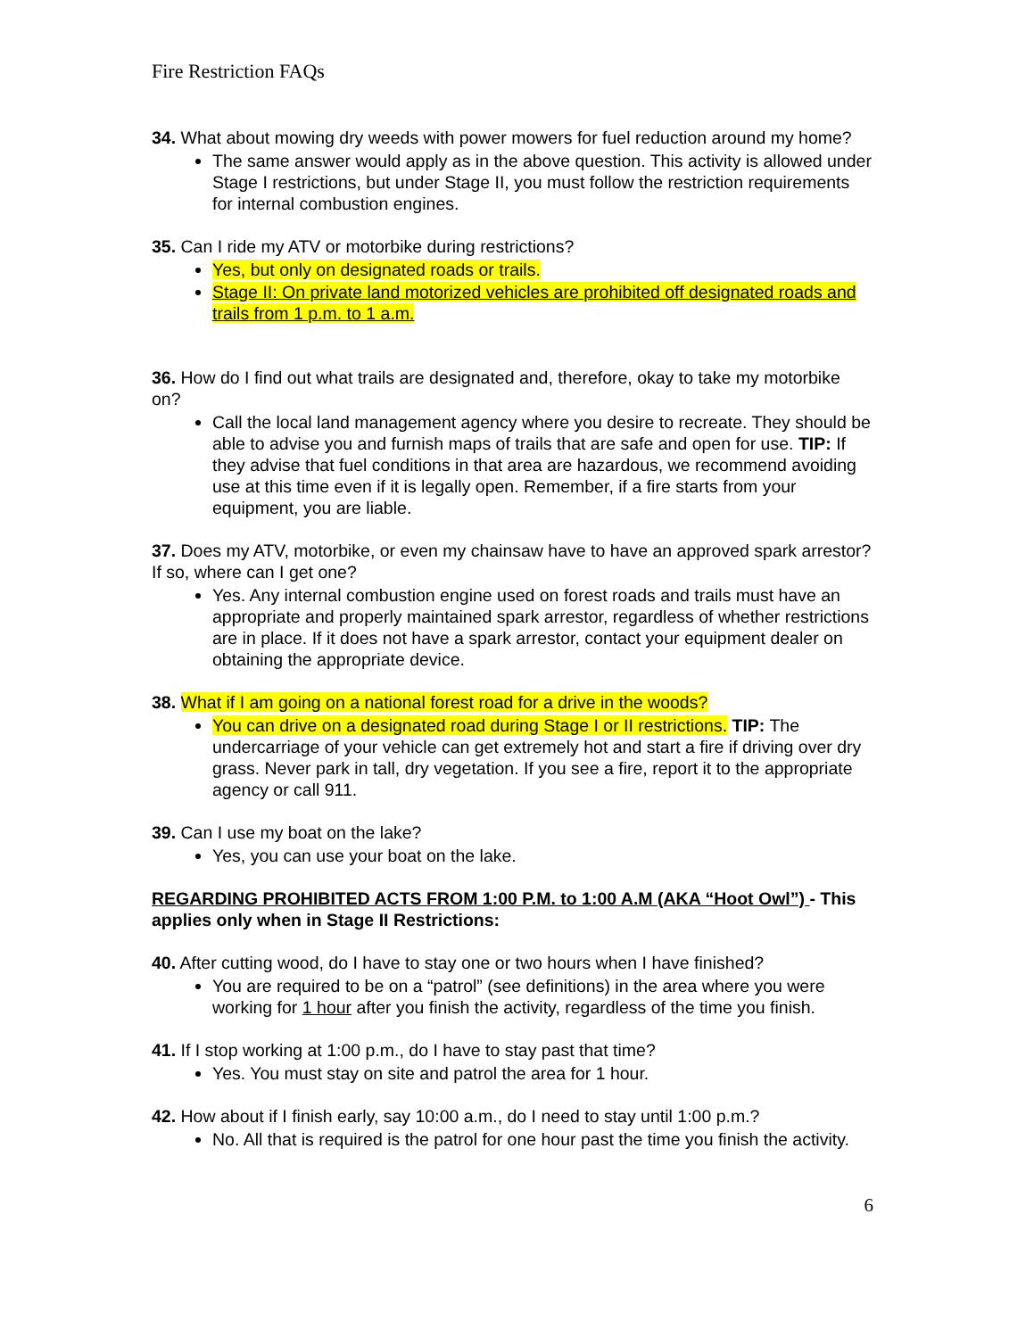Fire Restriction FAQs
34. What about mowing dry weeds with power mowers for fuel reduction around my home?
The same answer would apply as in the above question. This activity is allowed under Stage I restrictions, but under Stage II, you must follow the restriction requirements for internal combustion engines.
35. Can I ride my ATV or motorbike during restrictions?
Yes, but only on designated roads or trails.
Stage II: On private land motorized vehicles are prohibited off designated roads and trails from 1 p.m. to 1 a.m.
36. How do I find out what trails are designated and, therefore, okay to take my motorbike on?
Call the local land management agency where you desire to recreate. They should be able to advise you and furnish maps of trails that are safe and open for use. TIP: If they advise that fuel conditions in that area are hazardous, we recommend avoiding use at this time even if it is legally open. Remember, if a fire starts from your equipment, you are liable.
37. Does my ATV, motorbike, or even my chainsaw have to have an approved spark arrestor? If so, where can I get one?
Yes. Any internal combustion engine used on forest roads and trails must have an appropriate and properly maintained spark arrestor, regardless of whether restrictions are in place. If it does not have a spark arrestor, contact your equipment dealer on obtaining the appropriate device.
38. What if I am going on a national forest road for a drive in the woods?
You can drive on a designated road during Stage I or II restrictions. TIP: The undercarriage of your vehicle can get extremely hot and start a fire if driving over dry grass. Never park in tall, dry vegetation. If you see a fire, report it to the appropriate agency or call 911.
39. Can I use my boat on the lake?
Yes, you can use your boat on the lake.
REGARDING PROHIBITED ACTS FROM 1:00 P.M. to 1:00 A.M (AKA “Hoot Owl”) - This applies only when in Stage II Restrictions:
40. After cutting wood, do I have to stay one or two hours when I have finished?
You are required to be on a “patrol” (see definitions) in the area where you were working for 1 hour after you finish the activity, regardless of the time you finish.
41. If I stop working at 1:00 p.m., do I have to stay past that time?
Yes. You must stay on site and patrol the area for 1 hour.
42. How about if I finish early, say 10:00 a.m., do I need to stay until 1:00 p.m.?
No. All that is required is the patrol for one hour past the time you finish the activity.
6